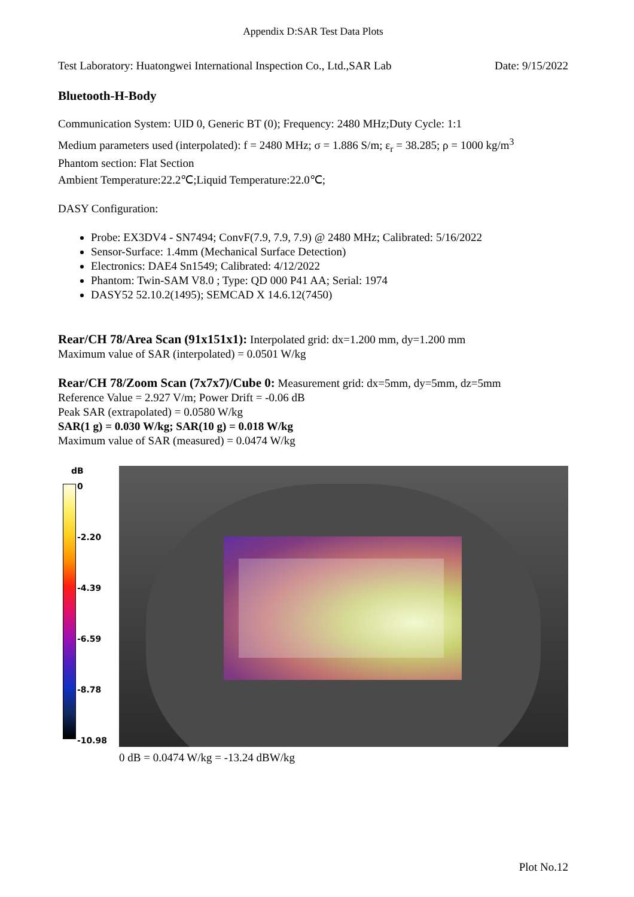Appendix D:SAR Test Data Plots
Test Laboratory: Huatongwei International Inspection Co., Ltd.,SAR Lab Date: 9/15/2022
Bluetooth-H-Body
Communication System: UID 0, Generic BT (0); Frequency: 2480 MHz;Duty Cycle: 1:1
Medium parameters used (interpolated): f = 2480 MHz; σ = 1.886 S/m; ε<sub>r</sub> = 38.285; ρ = 1000 kg/m<sup>3</sup>
Phantom section: Flat Section
Ambient Temperature:22.2℃;Liquid Temperature:22.0℃;
DASY Configuration:
Probe: EX3DV4 - SN7494; ConvF(7.9, 7.9, 7.9) @ 2480 MHz; Calibrated: 5/16/2022
Sensor-Surface: 1.4mm (Mechanical Surface Detection)
Electronics: DAE4 Sn1549; Calibrated: 4/12/2022
Phantom: Twin-SAM V8.0 ; Type: QD 000 P41 AA; Serial: 1974
DASY52 52.10.2(1495); SEMCAD X 14.6.12(7450)
Rear/CH 78/Area Scan (91x151x1): Interpolated grid: dx=1.200 mm, dy=1.200 mm
Maximum value of SAR (interpolated) = 0.0501 W/kg
Rear/CH 78/Zoom Scan (7x7x7)/Cube 0: Measurement grid: dx=5mm, dy=5mm, dz=5mm
Reference Value = 2.927 V/m; Power Drift = -0.06 dB
Peak SAR (extrapolated) = 0.0580 W/kg
SAR(1 g) = 0.030 W/kg; SAR(10 g) = 0.018 W/kg
Maximum value of SAR (measured) = 0.0474 W/kg
dB
0
-2.20
-4.39
-6.59
-8.78
-10.98
0 dB = 0.0474 W/kg = -13.24 dBW/kg
Plot No.12